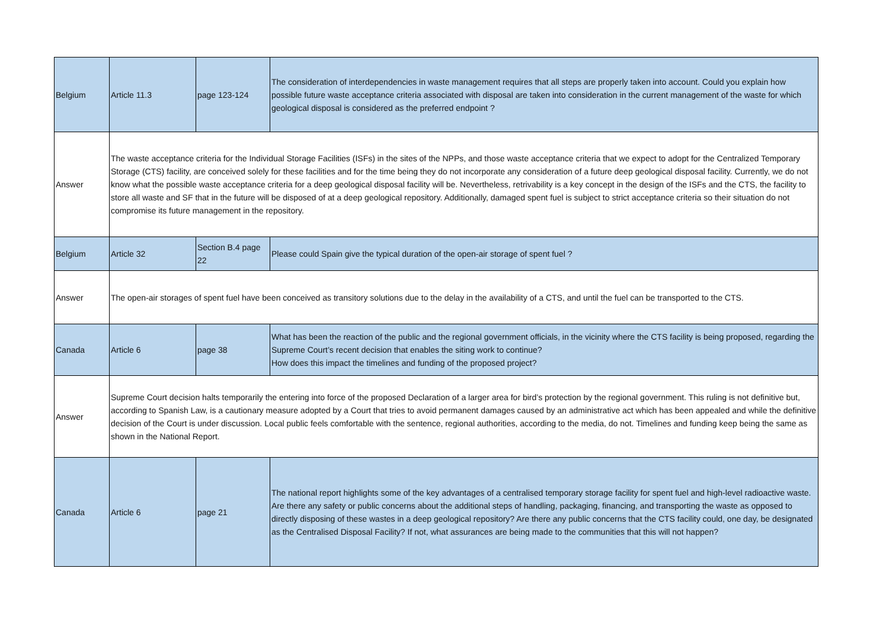| Belgium | Article 11.3 | page 123-124 | The consideration of interdependencies in waste management requires that all steps are properly taken into account. Could you explain how possible future waste acceptance criteria associated with disposal are taken into consideration in the current management of the waste for which geological disposal is considered as the preferred endpoint ? |
| Answer | The waste acceptance criteria for the Individual Storage Facilities (ISFs) in the sites of the NPPs, and those waste acceptance criteria that we expect to adopt for the Centralized Temporary Storage (CTS) facility, are conceived solely for these facilities and for the time being they do not incorporate any consideration of a future deep geological disposal facility. Currently, we do not know what the possible waste acceptance criteria for a deep geological disposal facility will be. Nevertheless, retrivability is a key concept in the design of the ISFs and the CTS, the facility to store all waste and SF that in the future will be disposed of at a deep geological repository. Additionally, damaged spent fuel is subject to strict acceptance criteria so their situation do not compromise its future management in the repository. | | |
| Belgium | Article 32 | Section B.4 page 22 | Please could Spain give the typical duration of the open-air storage of spent fuel ? |
| Answer | The open-air storages of spent fuel have been conceived as transitory solutions due to the delay in the availability of a CTS, and until the fuel can be transported to the CTS. | | |
| Canada | Article 6 | page 38 | What has been the reaction of the public and the regional government officials, in the vicinity where the CTS facility is being proposed, regarding the Supreme Court’s recent decision that enables the siting work to continue? How does this impact the timelines and funding of the proposed project? |
| Answer | Supreme Court decision halts temporarily the entering into force of the proposed Declaration of a larger area for bird’s protection by the regional government. This ruling is not definitive but, according to Spanish Law, is a cautionary measure adopted by a Court that tries to avoid permanent damages caused by an administrative act which has been appealed and while the definitive decision of the Court is under discussion. Local public feels comfortable with the sentence, regional authorities, according to the media, do not. Timelines and funding keep being the same as shown in the National Report. | | |
| Canada | Article 6 | page 21 | The national report highlights some of the key advantages of a centralised temporary storage facility for spent fuel and high-level radioactive waste. Are there any safety or public concerns about the additional steps of handling, packaging, financing, and transporting the waste as opposed to directly disposing of these wastes in a deep geological repository? Are there any public concerns that the CTS facility could, one day, be designated as the Centralised Disposal Facility? If not, what assurances are being made to the communities that this will not happen? |